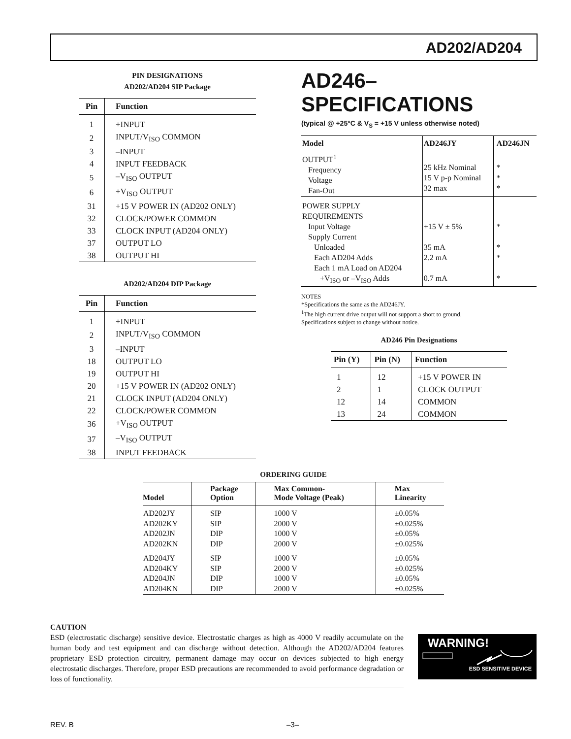AD202/AD204
PIN DESIGNATIONS
AD202/AD204 SIP Package
| Pin | Function |
| --- | --- |
| 1 | +INPUT |
| 2 | INPUT/V<sub>ISO</sub> COMMON |
| 3 | –INPUT |
| 4 | INPUT FEEDBACK |
| 5 | –V<sub>ISO</sub> OUTPUT |
| 6 | +V<sub>ISO</sub> OUTPUT |
| 31 | +15 V POWER IN (AD202 ONLY) |
| 32 | CLOCK/POWER COMMON |
| 33 | CLOCK INPUT (AD204 ONLY) |
| 37 | OUTPUT LO |
| 38 | OUTPUT HI |
AD202/AD204 DIP Package
| Pin | Function |
| --- | --- |
| 1 | +INPUT |
| 2 | INPUT/V<sub>ISO</sub> COMMON |
| 3 | –INPUT |
| 18 | OUTPUT LO |
| 19 | OUTPUT HI |
| 20 | +15 V POWER IN (AD202 ONLY) |
| 21 | CLOCK INPUT (AD204 ONLY) |
| 22 | CLOCK/POWER COMMON |
| 36 | +V<sub>ISO</sub> OUTPUT |
| 37 | –V<sub>ISO</sub> OUTPUT |
| 38 | INPUT FEEDBACK |
AD246–SPECIFICATIONS
(typical @ +25°C & V<sub>S</sub> = +15 V unless otherwise noted)
| Model | AD246JY | AD246JN |
| --- | --- | --- |
| OUTPUT<sup>1</sup> Frequency Voltage Fan-Out | 25 kHz Nominal 15 V p-p Nominal 32 max | * * * |
| POWER SUPPLY REQUIREMENTS Input Voltage Supply Current Unloaded Each AD204 Adds Each 1 mA Load on AD204 +V<sub>ISO</sub> or –V<sub>ISO</sub> Adds | +15 V ± 5% 35 mA 2.2 mA 0.7 mA | * * * * |
NOTES
*Specifications the same as the AD246JY.
<sup>1</sup> The high current drive output will not support a short to ground.
Specifications subject to change without notice.
AD246 Pin Designations
| Pin (Y) | Pin (N) | Function |
| --- | --- | --- |
| 1 | 12 | +15 V POWER IN |
| 2 | 1 | CLOCK OUTPUT |
| 12 | 14 | COMMON |
| 13 | 24 | COMMON |
ORDERING GUIDE
| Model | Package Option | Max Common- Mode Voltage (Peak) | Max Linearity |
| --- | --- | --- | --- |
| AD202JY AD202KY AD202JN AD202KN | SIP SIP DIP DIP | 1000 V 2000 V 1000 V 2000 V | ±0.05% ±0.025% ±0.05% ±0.025% |
| AD204JY AD204KY AD204JN AD204KN | SIP SIP DIP DIP | 1000 V 2000 V 1000 V 2000 V | ±0.05% ±0.025% ±0.05% ±0.025% |
CAUTION
ESD (electrostatic discharge) sensitive device. Electrostatic charges as high as 4000 V readily accumulate on the human body and test equipment and can discharge without detection. Although the AD202/AD204 features proprietary ESD protection circuitry, permanent damage may occur on devices subjected to high energy electrostatic discharges. Therefore, proper ESD precautions are recommended to avoid performance degradation or loss of functionality.
WARNING!
ESD SENSITIVE DEVICE
REV. B –3–